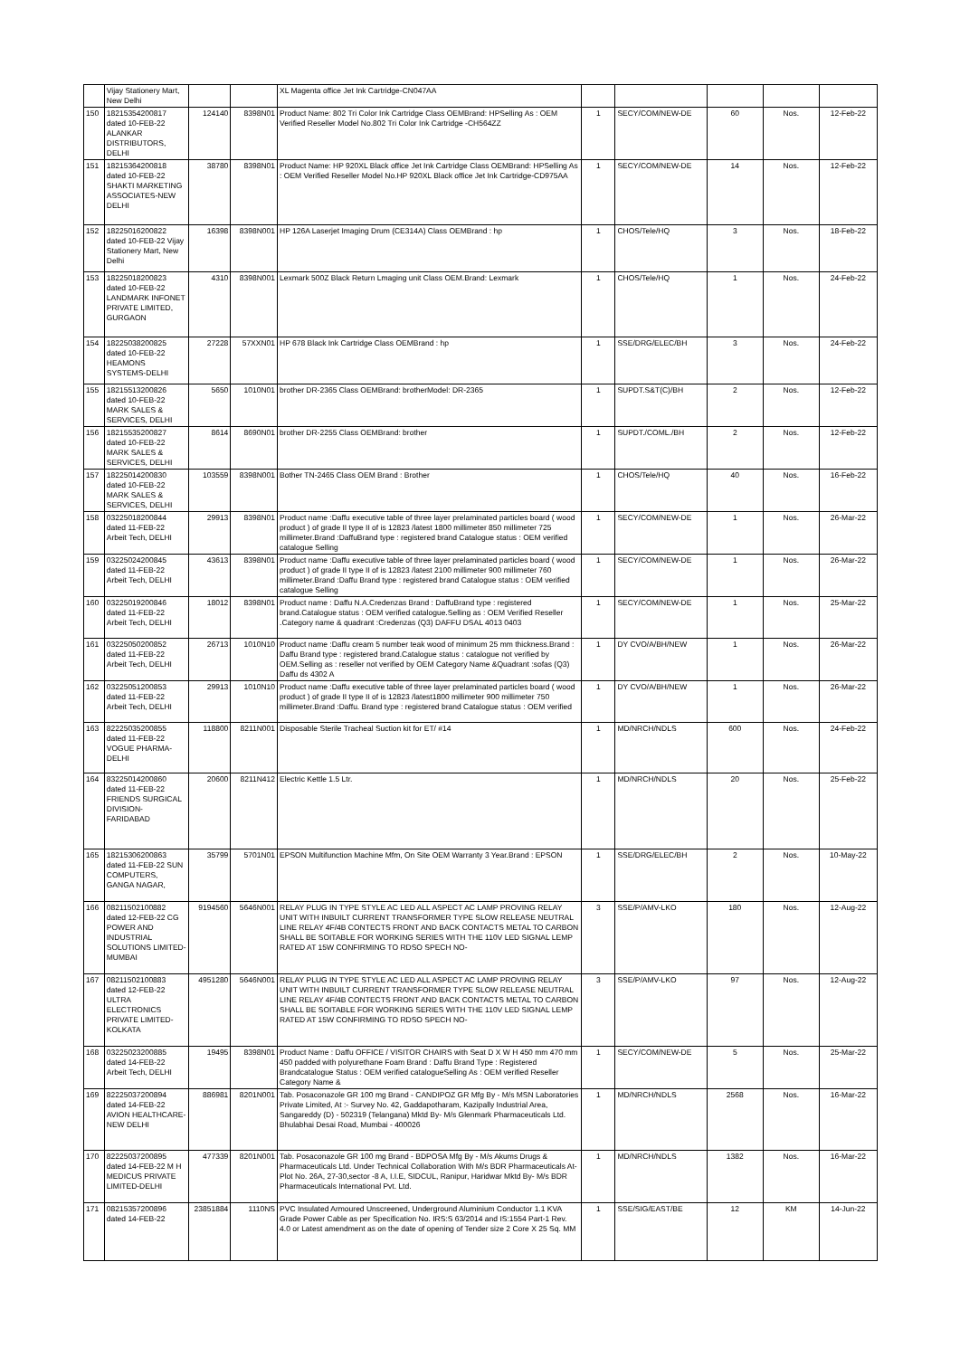| | Vijay Stationery Mart, New Delhi | | | XL Magenta office Jet Ink Cartridge-CN047AA | | | | | |
| 150 | 18215354200817 dated 10-FEB-22 ALANKAR DISTRIBUTORS, DELHI | 124140 | 8398N01 | Product Name: 802 Tri Color Ink Cartridge Class OEMBrand: HPSelling As : OEM Verified Reseller Model No.802 Tri Color Ink Cartridge -CH564ZZ | 1 | SECY/COM/NEW-DE | 60 | Nos. | 12-Feb-22 |
| 151 | 18215364200818 dated 10-FEB-22 SHAKTI MARKETING ASSOCIATES-NEW DELHI | 38780 | 8398N01 | Product Name: HP 920XL Black office Jet Ink Cartridge Class OEMBrand: HPSelling As : OEM Verified Reseller Model No.HP 920XL Black office Jet Ink Cartridge-CD975AA | 1 | SECY/COM/NEW-DE | 14 | Nos. | 12-Feb-22 |
| 152 | 18225016200822 dated 10-FEB-22 Vijay Stationery Mart, New Delhi | 16398 | 8398N001 | HP 126A Laserjet Imaging Drum (CE314A) Class OEMBrand : hp | 1 | CHOS/Tele/HQ | 3 | Nos. | 18-Feb-22 |
| 153 | 18225018200823 dated 10-FEB-22 LANDMARK INFONET PRIVATE LIMITED, GURGAON | 4310 | 8398N001 | Lexmark 500Z Black Return Lmaging unit Class OEM.Brand: Lexmark | 1 | CHOS/Tele/HQ | 1 | Nos. | 24-Feb-22 |
| 154 | 18225038200825 dated 10-FEB-22 HEAMONS SYSTEMS-DELHI | 27228 | 57XXN01 | HP 678 Black Ink Cartridge Class OEMBrand : hp | 1 | SSE/DRG/ELEC/BH | 3 | Nos. | 24-Feb-22 |
| 155 | 18215513200826 dated 10-FEB-22 MARK SALES & SERVICES, DELHI | 5650 | 1010N01 | brother DR-2365 Class OEMBrand: brotherModel: DR-2365 | 1 | SUPDT.S&T(C)/BH | 2 | Nos. | 12-Feb-22 |
| 156 | 18215535200827 dated 10-FEB-22 MARK SALES & SERVICES, DELHI | 8614 | 8690N01 | brother DR-2255 Class OEMBrand: brother | 1 | SUPDT./COML./BH | 2 | Nos. | 12-Feb-22 |
| 157 | 18225014200830 dated 10-FEB-22 MARK SALES & SERVICES, DELHI | 103559 | 8398N001 | Bother TN-2465 Class OEM Brand : Brother | 1 | CHOS/Tele/HQ | 40 | Nos. | 16-Feb-22 |
| 158 | 03225018200844 dated 11-FEB-22 Arbeit Tech, DELHI | 29913 | 8398N01 | Product name :Daffu executive table of three layer prelaminated particles board ( wood product ) of grade II type II of is 12823 /latest 1800 millimeter 850 millimeter 725 millimeter.Brand :DaffuBrand type : registered brand Catalogue status : OEM verified catalogue Selling | 1 | SECY/COM/NEW-DE | 1 | Nos. | 26-Mar-22 |
| 159 | 03225024200845 dated 11-FEB-22 Arbeit Tech, DELHI | 43613 | 8398N01 | Product name :Daffu executive table of three layer prelaminated particles board ( wood product ) of grade II type II of is 12823 /latest 2100 millimeter 900 millimeter 760 millimeter.Brand :Daffu Brand type : registered brand Catalogue status : OEM verified catalogue Selling | 1 | SECY/COM/NEW-DE | 1 | Nos. | 26-Mar-22 |
| 160 | 03225019200846 dated 11-FEB-22 Arbeit Tech, DELHI | 18012 | 8398N01 | Product name : Daffu N.A.Credenzas Brand : DaffuBrand type : registered brand.Catalogue status : OEM verified catalogue.Selling as : OEM Verified Reseller .Category name & quadrant :Credenzas (Q3) DAFFU DSAL 4013 0403 | 1 | SECY/COM/NEW-DE | 1 | Nos. | 25-Mar-22 |
| 161 | 03225050200852 dated 11-FEB-22 Arbeit Tech, DELHI | 26713 | 1010N10 | Product name :Daffu cream 5 number teak wood of minimum 25 mm thickness.Brand : Daffu Brand type : registered brand.Catalogue status : catalogue not verified by OEM.Selling as : reseller not verified by OEM Category Name &Quadrant :sofas (Q3) Daffu ds 4302 A | 1 | DY CVO/A/BH/NEW | 1 | Nos. | 26-Mar-22 |
| 162 | 03225051200853 dated 11-FEB-22 Arbeit Tech, DELHI | 29913 | 1010N10 | Product name :Daffu executive table of three layer prelaminated particles board ( wood product ) of grade II type II of is 12823 /latest1800 millimeter 900 millimeter 750 millimeter.Brand :Daffu. Brand type : registered brand Catalogue status : OEM verified | 1 | DY CVO/A/BH/NEW | 1 | Nos. | 26-Mar-22 |
| 163 | 82225035200855 dated 11-FEB-22 VOGUE PHARMA-DELHI | 118800 | 8211N001 | Disposable Sterile Tracheal Suction kit for ET/ #14 | 1 | MD/NRCH/NDLS | 600 | Nos. | 24-Feb-22 |
| 164 | 83225014200860 dated 11-FEB-22 FRIENDS SURGICAL DIVISION-FARIDABAD | 20600 | 8211N412 | Electric Kettle 1.5 Ltr. | 1 | MD/NRCH/NDLS | 20 | Nos. | 25-Feb-22 |
| 165 | 18215306200863 dated 11-FEB-22 SUN COMPUTERS, GANGA NAGAR, | 35799 | 5701N01 | EPSON Multifunction Machine Mfm, On Site OEM Warranty 3 Year.Brand : EPSON | 1 | SSE/DRG/ELEC/BH | 2 | Nos. | 10-May-22 |
| 166 | 08211502100882 dated 12-FEB-22 CG POWER AND INDUSTRIAL SOLUTIONS LIMITED-MUMBAI | 9194560 | 5646N001 | RELAY PLUG IN TYPE STYLE AC LED ALL ASPECT AC LAMP PROVING RELAY UNIT WITH INBUILT CURRENT TRANSFORMER TYPE SLOW RELEASE NEUTRAL LINE RELAY 4F/4B CONTECTS FRONT AND BACK CONTACTS METAL TO CARBON SHALL BE SOITABLE FOR WORKING SERIES WITH THE 110V LED SIGNAL LEMP RATED AT 15W CONFIRMING TO RDSO SPECH NO- | 3 | SSE/P/AMV-LKO | 180 | Nos. | 12-Aug-22 |
| 167 | 08211502100883 dated 12-FEB-22 ULTRA ELECTRONICS PRIVATE LIMITED-KOLKATA | 4951280 | 5646N001 | RELAY PLUG IN TYPE STYLE AC LED ALL ASPECT AC LAMP PROVING RELAY UNIT WITH INBUILT CURRENT TRANSFORMER TYPE SLOW RELEASE NEUTRAL LINE RELAY 4F/4B CONTECTS FRONT AND BACK CONTACTS METAL TO CARBON SHALL BE SOITABLE FOR WORKING SERIES WITH THE 110V LED SIGNAL LEMP RATED AT 15W CONFIRMING TO RDSO SPECH NO- | 3 | SSE/P/AMV-LKO | 97 | Nos. | 12-Aug-22 |
| 168 | 03225023200885 dated 14-FEB-22 Arbeit Tech, DELHI | 19495 | 8398N01 | Product Name : Daffu OFFICE / VISITOR CHAIRS with Seat D X W H 450 mm 470 mm 450 padded with polyurethane Foam Brand : Daffu Brand Type : Registered Brandcatalogue Status : OEM verified catalogueSelling As : OEM verified Reseller Category Name & | 1 | SECY/COM/NEW-DE | 5 | Nos. | 25-Mar-22 |
| 169 | 82225037200894 dated 14-FEB-22 AVION HEALTHCARE-NEW DELHI | 886981 | 8201N001 | Tab. Posaconazole GR 100 mg Brand - CANDIPOZ GR Mfg By - M/s MSN Laboratories Private Limited, At :- Survey No. 42, Gaddapotharam, Kazipally Industrial Area, Sangareddy (D) - 502319 (Telangana) Mktd By- M/s Glenmark Pharmaceuticals Ltd. Bhulabhai Desai Road, Mumbai - 400026 | 1 | MD/NRCH/NDLS | 2568 | Nos. | 16-Mar-22 |
| 170 | 82225037200895 dated 14-FEB-22 M H MEDICUS PRIVATE LIMITED-DELHI | 477339 | 8201N001 | Tab. Posaconazole GR 100 mg Brand - BDPOSA Mfg By - M/s Akums Drugs & Pharmaceuticals Ltd. Under Technical Collaboration With M/s BDR Pharmaceuticals At- Plot No. 26A, 27-30,sector -8 A, I.I.E, SIDCUL, Ranipur, Haridwar Mktd By- M/s BDR Pharmaceuticals International Pvt. Ltd. | 1 | MD/NRCH/NDLS | 1382 | Nos. | 16-Mar-22 |
| 171 | 08215357200896 dated 14-FEB-22 | 23851884 | 1110NS | PVC Insulated Armoured Unscreened, Underground Aluminium Conductor 1.1 KVA Grade Power Cable as per Specification No. IRS:S 63/2014 and IS:1554 Part-1 Rev. 4.0 or Latest amendment as on the date of opening of Tender size 2 Core X 25 Sq. MM | 1 | SSE/SIG/EAST/BE | 12 | KM | 14-Jun-22 |